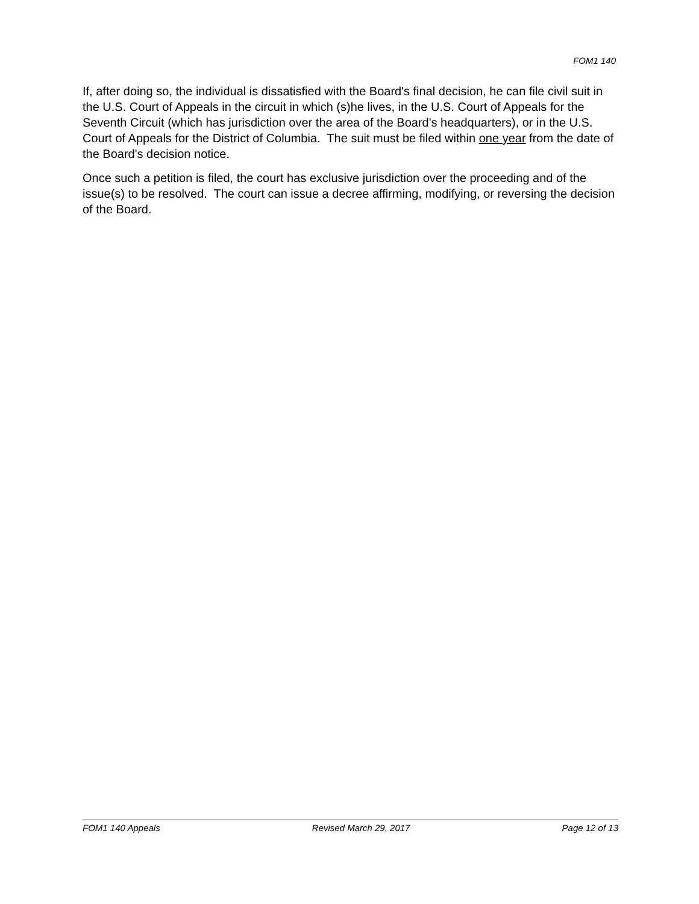FOM1 140
If, after doing so, the individual is dissatisfied with the Board's final decision, he can file civil suit in the U.S. Court of Appeals in the circuit in which (s)he lives, in the U.S. Court of Appeals for the Seventh Circuit (which has jurisdiction over the area of the Board's headquarters), or in the U.S. Court of Appeals for the District of Columbia. The suit must be filed within one year from the date of the Board's decision notice.
Once such a petition is filed, the court has exclusive jurisdiction over the proceeding and of the issue(s) to be resolved. The court can issue a decree affirming, modifying, or reversing the decision of the Board.
FOM1 140 Appeals Revised March 29, 2017 Page 12 of 13